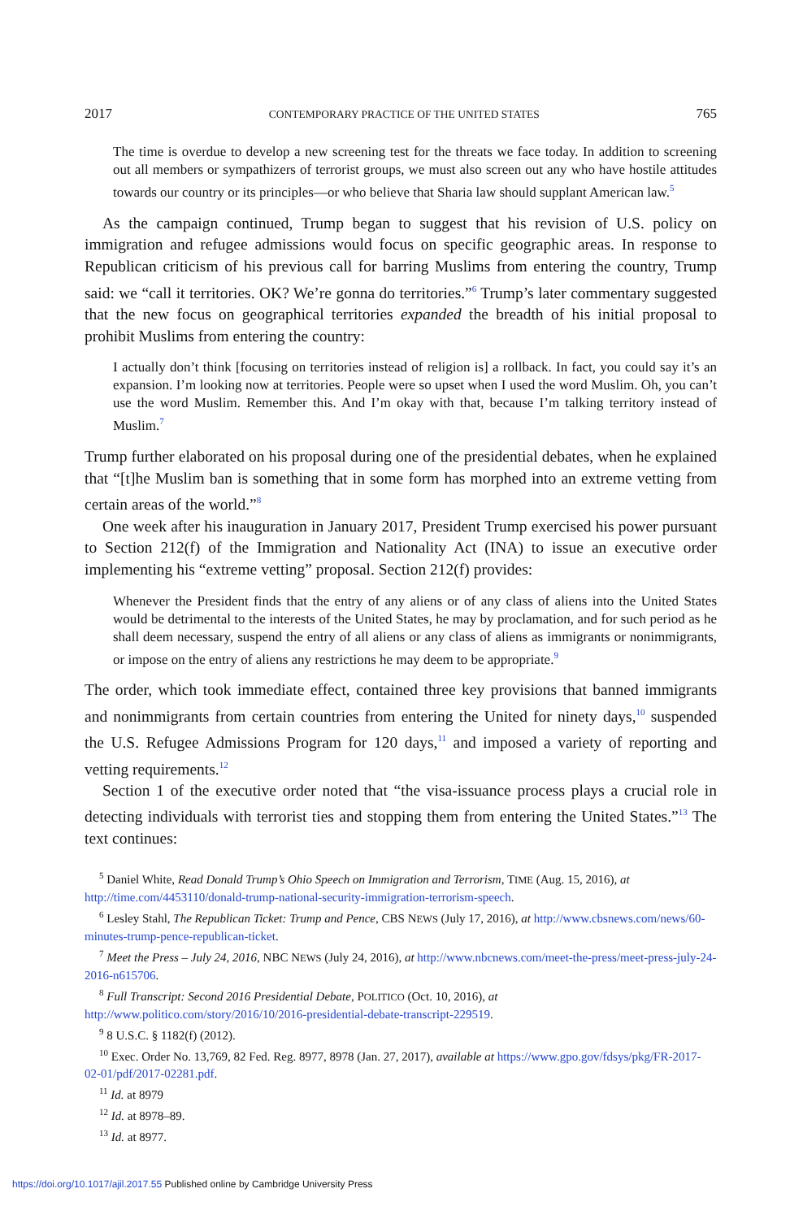2017 CONTEMPORARY PRACTICE OF THE UNITED STATES 765
The time is overdue to develop a new screening test for the threats we face today. In addition to screening out all members or sympathizers of terrorist groups, we must also screen out any who have hostile attitudes towards our country or its principles—or who believe that Sharia law should supplant American law.<sup>5</sup>
As the campaign continued, Trump began to suggest that his revision of U.S. policy on immigration and refugee admissions would focus on specific geographic areas. In response to Republican criticism of his previous call for barring Muslims from entering the country, Trump said: we “call it territories. OK? We’re gonna do territories.”<sup>6</sup> Trump’s later commentary suggested that the new focus on geographical territories expanded the breadth of his initial proposal to prohibit Muslims from entering the country:
I actually don’t think [focusing on territories instead of religion is] a rollback. In fact, you could say it’s an expansion. I’m looking now at territories. People were so upset when I used the word Muslim. Oh, you can’t use the word Muslim. Remember this. And I’m okay with that, because I’m talking territory instead of Muslim.<sup>7</sup>
Trump further elaborated on his proposal during one of the presidential debates, when he explained that “[t]he Muslim ban is something that in some form has morphed into an extreme vetting from certain areas of the world.”<sup>8</sup>
One week after his inauguration in January 2017, President Trump exercised his power pursuant to Section 212(f) of the Immigration and Nationality Act (INA) to issue an executive order implementing his “extreme vetting” proposal. Section 212(f) provides:
Whenever the President finds that the entry of any aliens or of any class of aliens into the United States would be detrimental to the interests of the United States, he may by proclamation, and for such period as he shall deem necessary, suspend the entry of all aliens or any class of aliens as immigrants or nonimmigrants, or impose on the entry of aliens any restrictions he may deem to be appropriate.<sup>9</sup>
The order, which took immediate effect, contained three key provisions that banned immigrants and nonimmigrants from certain countries from entering the United for ninety days,<sup>10</sup> suspended the U.S. Refugee Admissions Program for 120 days,<sup>11</sup> and imposed a variety of reporting and vetting requirements.<sup>12</sup>
Section 1 of the executive order noted that “the visa-issuance process plays a crucial role in detecting individuals with terrorist ties and stopping them from entering the United States.”<sup>13</sup> The text continues:
<sup>5</sup> Daniel White, Read Donald Trump’s Ohio Speech on Immigration and Terrorism, TIME (Aug. 15, 2016), at http://time.com/4453110/donald-trump-national-security-immigration-terrorism-speech.
<sup>6</sup> Lesley Stahl, The Republican Ticket: Trump and Pence, CBS NEWS (July 17, 2016), at http://www.cbsnews.com/news/60-minutes-trump-pence-republican-ticket.
<sup>7</sup> Meet the Press – July 24, 2016, NBC NEWS (July 24, 2016), at http://www.nbcnews.com/meet-the-press/meet-press-july-24-2016-n615706.
<sup>8</sup> Full Transcript: Second 2016 Presidential Debate, POLITICO (Oct. 10, 2016), at http://www.politico.com/story/2016/10/2016-presidential-debate-transcript-229519.
<sup>9</sup> 8 U.S.C. § 1182(f) (2012).
<sup>10</sup> Exec. Order No. 13,769, 82 Fed. Reg. 8977, 8978 (Jan. 27, 2017), available at https://www.gpo.gov/fdsys/pkg/FR-2017-02-01/pdf/2017-02281.pdf.
<sup>11</sup> Id. at 8979
<sup>12</sup> Id. at 8978–89.
<sup>13</sup> Id. at 8977.
https://doi.org/10.1017/ajil.2017.55 Published online by Cambridge University Press